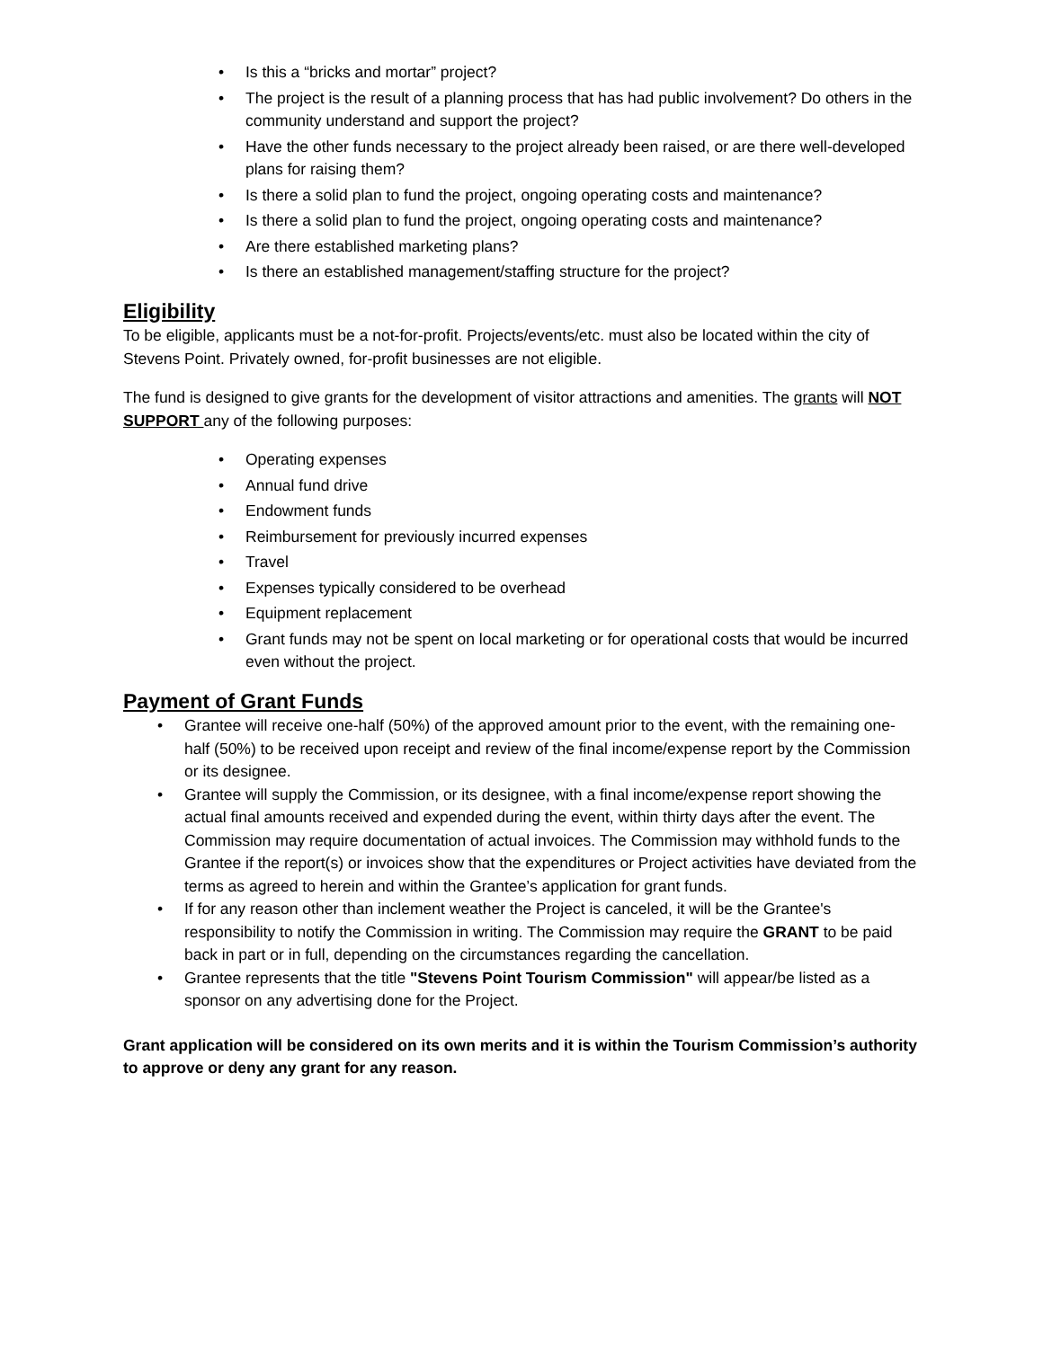• Is this a “bricks and mortar” project?
• The project is the result of a planning process that has had public involvement? Do others in the community understand and support the project?
• Have the other funds necessary to the project already been raised, or are there well-developed plans for raising them?
• Is there a solid plan to fund the project, ongoing operating costs and maintenance?
• Is there a solid plan to fund the project, ongoing operating costs and maintenance?
• Are there established marketing plans?
• Is there an established management/staffing structure for the project?
Eligibility
To be eligible, applicants must be a not-for-profit. Projects/events/etc. must also be located within the city of Stevens Point. Privately owned, for-profit businesses are not eligible.
The fund is designed to give grants for the development of visitor attractions and amenities. The grants will NOT SUPPORT any of the following purposes:
• Operating expenses
• Annual fund drive
• Endowment funds
• Reimbursement for previously incurred expenses
• Travel
• Expenses typically considered to be overhead
• Equipment replacement
• Grant funds may not be spent on local marketing or for operational costs that would be incurred even without the project.
Payment of Grant Funds
• Grantee will receive one-half (50%) of the approved amount prior to the event, with the remaining one-half (50%) to be received upon receipt and review of the final income/expense report by the Commission or its designee.
• Grantee will supply the Commission, or its designee, with a final income/expense report showing the actual final amounts received and expended during the event, within thirty days after the event. The Commission may require documentation of actual invoices. The Commission may withhold funds to the Grantee if the report(s) or invoices show that the expenditures or Project activities have deviated from the terms as agreed to herein and within the Grantee’s application for grant funds.
• If for any reason other than inclement weather the Project is canceled, it will be the Grantee's responsibility to notify the Commission in writing. The Commission may require the GRANT to be paid back in part or in full, depending on the circumstances regarding the cancellation.
• Grantee represents that the title "Stevens Point Tourism Commission" will appear/be listed as a sponsor on any advertising done for the Project.
Grant application will be considered on its own merits and it is within the Tourism Commission’s authority to approve or deny any grant for any reason.